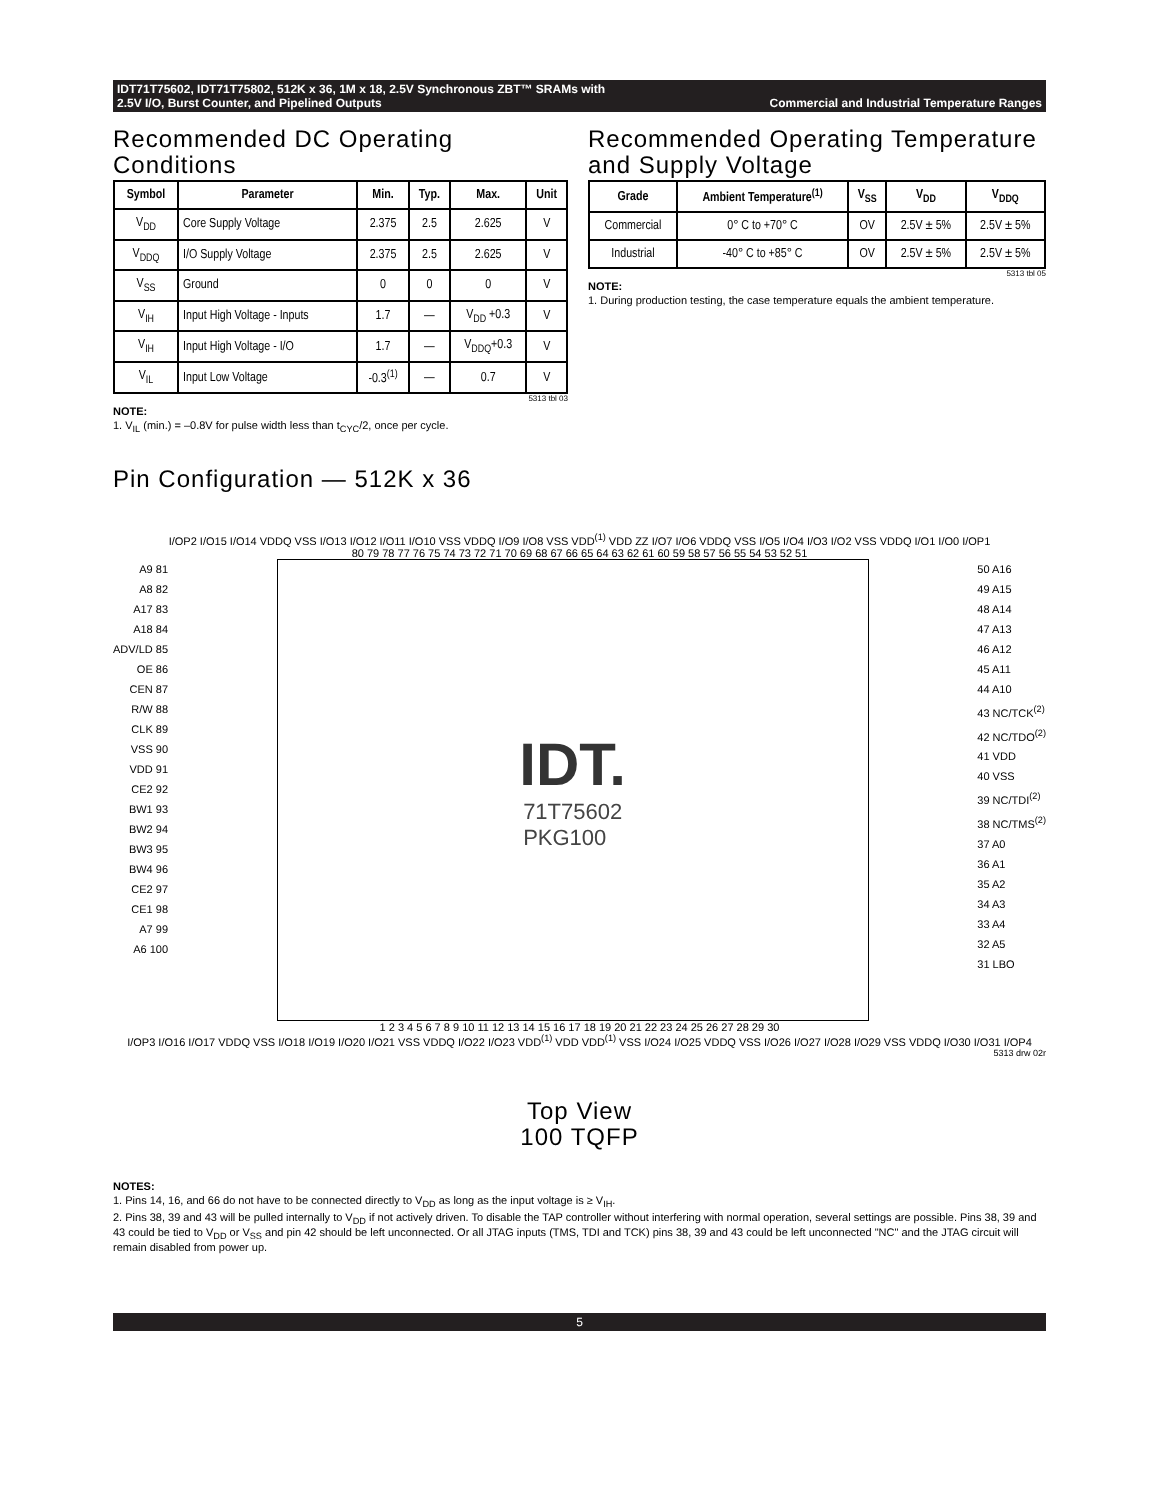IDT71T75602, IDT71T75802, 512K x 36, 1M x 18, 2.5V Synchronous ZBT™ SRAMs with
2.5V I/O, Burst Counter, and Pipelined Outputs Commercial and Industrial Temperature Ranges
Recommended DC Operating Conditions
| Symbol | Parameter | Min. | Typ. | Max. | Unit |
| --- | --- | --- | --- | --- | --- |
| V<sub>DD</sub> | Core Supply Voltage | 2.375 | 2.5 | 2.625 | V |
| V<sub>DDQ</sub> | I/O Supply Voltage | 2.375 | 2.5 | 2.625 | V |
| V<sub>SS</sub> | Ground | 0 | 0 | 0 | V |
| V<sub>IH</sub> | Input High Voltage - Inputs | 1.7 | — | V<sub>DD</sub> +0.3 | V |
| V<sub>IH</sub> | Input High Voltage - I/O | 1.7 | — | V<sub>DDQ</sub>+0.3 | V |
| V<sub>IL</sub> | Input Low Voltage | -0.3<sup>(1)</sup> | — | 0.7 | V |
5313 tbl 03
NOTE:
1. V<sub>IL</sub> (min.) = –0.8V for pulse width less than t<sub>CYC</sub>/2, once per cycle.
Recommended Operating Temperature and Supply Voltage
| Grade | Ambient Temperature<sup>(1)</sup> | V<sub>SS</sub> | V<sub>DD</sub> | V<sub>DDQ</sub> |
| --- | --- | --- | --- | --- |
| Commercial | 0° C to +70° C | OV | 2.5V ± 5% | 2.5V ± 5% |
| Industrial | -40° C to +85° C | OV | 2.5V ± 5% | 2.5V ± 5% |
5313 tbl 05
NOTE:
1. During production testing, the case temperature equals the ambient temperature.
Pin Configuration — 512K x 36
I/OP2 I/O15 I/O14 VDDQ VSS I/O13 I/O12 I/O11 I/O10 VSS VDDQ I/O9 I/O8 VSS VDD<sup>(1)</sup> VDD ZZ I/O7 I/O6 VDDQ VSS I/O5 I/O4 I/O3 I/O2 VSS VDDQ I/O1 I/O0 I/OP1
80 79 78 77 76 75 74 73 72 71 70 69 68 67 66 65 64 63 62 61 60 59 58 57 56 55 54 53 52 51
A9 81
A8 82
A17 83
A18 84
ADV/LD 85
OE 86
CEN 87
R/W 88
CLK 89
VSS 90
VDD 91
CE2 92
BW1 93
BW2 94
BW3 95
BW4 96
CE2 97
CE1 98
A7 99
A6 100
IDT.
71T75602
PKG100
50 A16
49 A15
48 A14
47 A13
46 A12
45 A11
44 A10
43 NC/TCK<sup>(2)</sup>
42 NC/TDO<sup>(2)</sup>
41 VDD
40 VSS
39 NC/TDI<sup>(2)</sup>
38 NC/TMS<sup>(2)</sup>
37 A0
36 A1
35 A2
34 A3
33 A4
32 A5
31 LBO
1 2 3 4 5 6 7 8 9 10 11 12 13 14 15 16 17 18 19 20 21 22 23 24 25 26 27 28 29 30
I/OP3 I/O16 I/O17 VDDQ VSS I/O18 I/O19 I/O20 I/O21 VSS VDDQ I/O22 I/O23 VDD<sup>(1)</sup> VDD VDD<sup>(1)</sup> VSS I/O24 I/O25 VDDQ VSS I/O26 I/O27 I/O28 I/O29 VSS VDDQ I/O30 I/O31 I/OP4
5313 drw 02r
Top View
100 TQFP
NOTES:
1. Pins 14, 16, and 66 do not have to be connected directly to V<sub>DD</sub> as long as the input voltage is ≥ V<sub>IH</sub>.
2. Pins 38, 39 and 43 will be pulled internally to V<sub>DD</sub> if not actively driven. To disable the TAP controller without interfering with normal operation, several settings are possible. Pins 38, 39 and 43 could be tied to V<sub>DD</sub> or V<sub>SS</sub> and pin 42 should be left unconnected. Or all JTAG inputs (TMS, TDI and TCK) pins 38, 39 and 43 could be left unconnected "NC" and the JTAG circuit will remain disabled from power up.
5